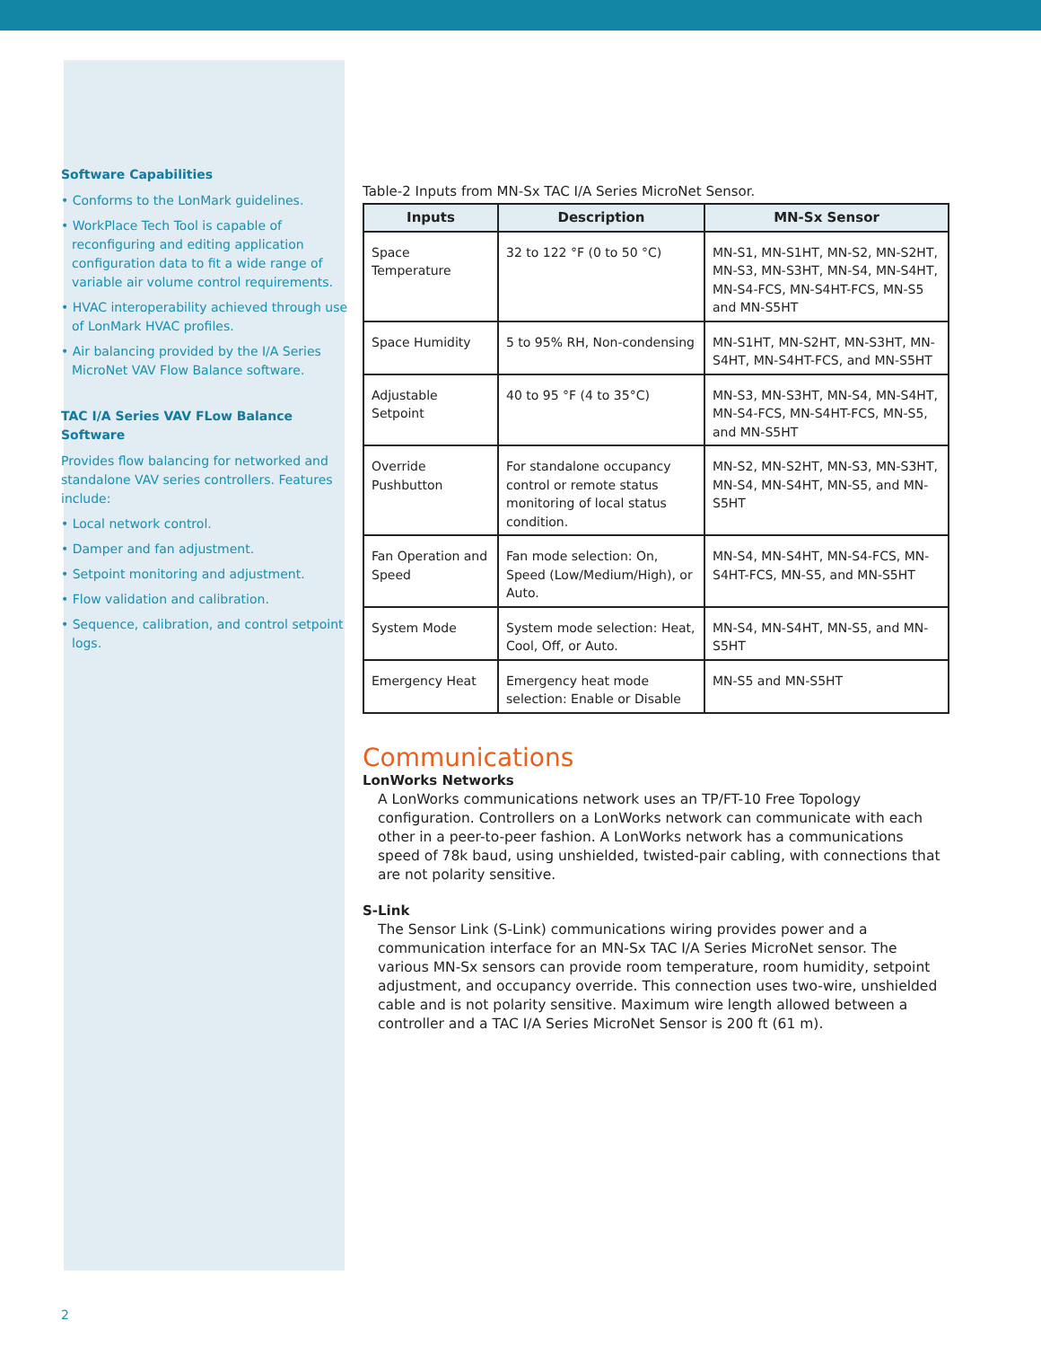Software Capabilities
• Conforms to the LonMark guidelines.
• WorkPlace Tech Tool is capable of reconfiguring and editing application configuration data to fit a wide range of variable air volume control requirements.
• HVAC interoperability achieved through use of LonMark HVAC profiles.
• Air balancing provided by the I/A Series MicroNet VAV Flow Balance software.
TAC I/A Series VAV FLow Balance Software
Provides flow balancing for networked and standalone VAV series controllers. Features include:
• Local network control.
• Damper and fan adjustment.
• Setpoint monitoring and adjustment.
• Flow validation and calibration.
• Sequence, calibration, and control setpoint logs.
Table-2 Inputs from MN-Sx TAC I/A Series MicroNet Sensor.
| Inputs | Description | MN-Sx Sensor |
| --- | --- | --- |
| Space Temperature | 32 to 122 °F (0 to 50 °C) | MN-S1, MN-S1HT, MN-S2, MN-S2HT, MN-S3, MN-S3HT, MN-S4, MN-S4HT, MN-S4-FCS, MN-S4HT-FCS, MN-S5 and MN-S5HT |
| Space Humidity | 5 to 95% RH, Non-condensing | MN-S1HT, MN-S2HT, MN-S3HT, MN-S4HT, MN-S4HT-FCS, and MN-S5HT |
| Adjustable Setpoint | 40 to 95 °F (4 to 35°C) | MN-S3, MN-S3HT, MN-S4, MN-S4HT, MN-S4-FCS, MN-S4HT-FCS, MN-S5, and MN-S5HT |
| Override Pushbutton | For standalone occupancy control or remote status monitoring of local status condition. | MN-S2, MN-S2HT, MN-S3, MN-S3HT, MN-S4, MN-S4HT, MN-S5, and MN-S5HT |
| Fan Operation and Speed | Fan mode selection: On, Speed (Low/Medium/High), or Auto. | MN-S4, MN-S4HT, MN-S4-FCS, MN-S4HT-FCS, MN-S5, and MN-S5HT |
| System Mode | System mode selection: Heat, Cool, Off, or Auto. | MN-S4, MN-S4HT, MN-S5, and MN-S5HT |
| Emergency Heat | Emergency heat mode selection: Enable or Disable | MN-S5 and MN-S5HT |
Communications
LonWorks Networks
A LonWorks communications network uses an TP/FT-10 Free Topology configuration. Controllers on a LonWorks network can communicate with each other in a peer-to-peer fashion. A LonWorks network has a communications speed of 78k baud, using unshielded, twisted-pair cabling, with connections that are not polarity sensitive.
S-Link
The Sensor Link (S-Link) communications wiring provides power and a communication interface for an MN-Sx TAC I/A Series MicroNet sensor. The various MN-Sx sensors can provide room temperature, room humidity, setpoint adjustment, and occupancy override. This connection uses two-wire, unshielded cable and is not polarity sensitive. Maximum wire length allowed between a controller and a TAC I/A Series MicroNet Sensor is 200 ft (61 m).
2